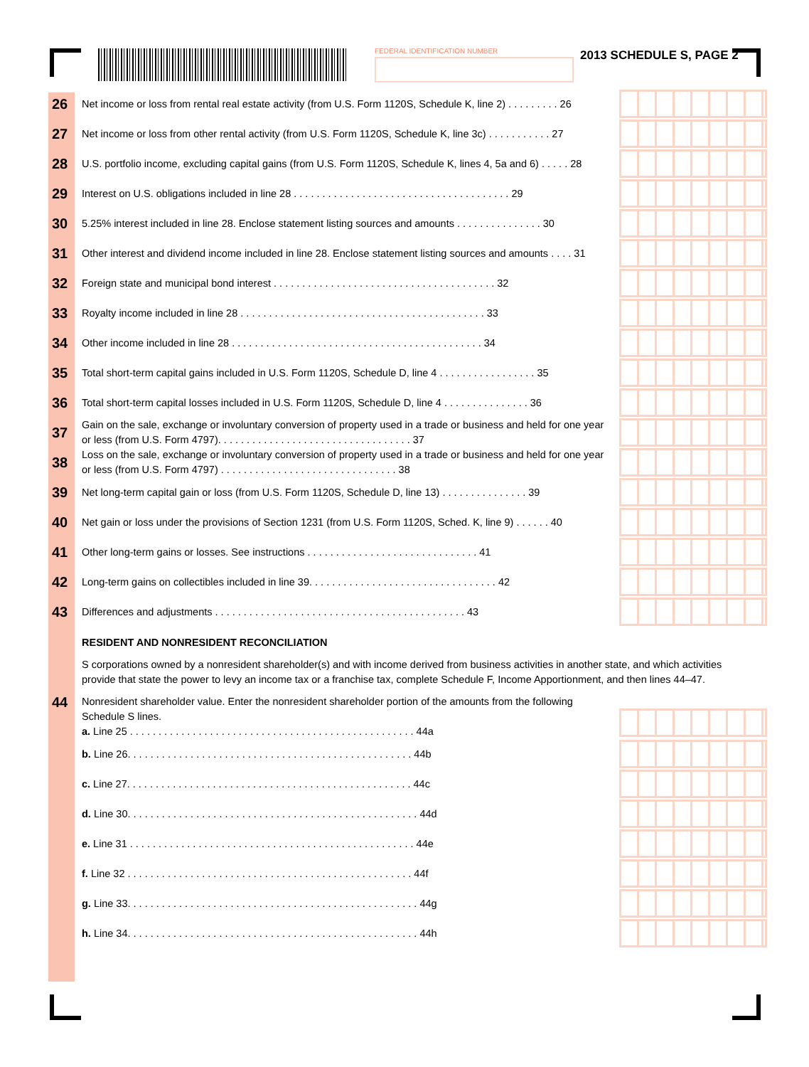FEDERAL IDENTIFICATION NUMBER 2013 SCHEDULE S, PAGE 2
26
Net income or loss from rental real estate activity (from U.S. Form 1120S, Schedule K, line 2) . . . . . . . . . 26
27
Net income or loss from other rental activity (from U.S. Form 1120S, Schedule K, line 3c) . . . . . . . . . . . 27
28
U.S. portfolio income, excluding capital gains (from U.S. Form 1120S, Schedule K, lines 4, 5a and 6) . . . . . 28
29
Interest on U.S. obligations included in line 28 . . . . . . . . . . . . . . . . . . . . . . . . . . . . . . . . . . . . . . 29
30
5.25% interest included in line 28. Enclose statement listing sources and amounts . . . . . . . . . . . . . . . 30
31
Other interest and dividend income included in line 28. Enclose statement listing sources and amounts . . . . 31
32
Foreign state and municipal bond interest . . . . . . . . . . . . . . . . . . . . . . . . . . . . . . . . . . . . . . . 32
33
Royalty income included in line 28 . . . . . . . . . . . . . . . . . . . . . . . . . . . . . . . . . . . . . . . . . . . 33
34
Other income included in line 28 . . . . . . . . . . . . . . . . . . . . . . . . . . . . . . . . . . . . . . . . . . . . 34
35
Total short-term capital gains included in U.S. Form 1120S, Schedule D, line 4 . . . . . . . . . . . . . . . . . 35
36
Total short-term capital losses included in U.S. Form 1120S, Schedule D, line 4 . . . . . . . . . . . . . . . 36
37
Gain on the sale, exchange or involuntary conversion of property used in a trade or business and held for one year or less (from U.S. Form 4797). . . . . . . . . . . . . . . . . . . . . . . . . . . . . . . . . . 37
38
Loss on the sale, exchange or involuntary conversion of property used in a trade or business and held for one year or less (from U.S. Form 4797) . . . . . . . . . . . . . . . . . . . . . . . . . . . . . . . 38
39
Net long-term capital gain or loss (from U.S. Form 1120S, Schedule D, line 13) . . . . . . . . . . . . . . . 39
40
Net gain or loss under the provisions of Section 1231 (from U.S. Form 1120S, Sched. K, line 9) . . . . . . 40
41
Other long-term gains or losses. See instructions . . . . . . . . . . . . . . . . . . . . . . . . . . . . . . 41
42
Long-term gains on collectibles included in line 39. . . . . . . . . . . . . . . . . . . . . . . . . . . . . . . . . 42
43
Differences and adjustments . . . . . . . . . . . . . . . . . . . . . . . . . . . . . . . . . . . . . . . . . . . . 43
RESIDENT AND NONRESIDENT RECONCILIATION
S corporations owned by a nonresident shareholder(s) and with income derived from business activities in another state, and which activities provide that state the power to levy an income tax or a franchise tax, complete Schedule F, Income Apportionment, and then lines 44–47.
44
Nonresident shareholder value. Enter the nonresident shareholder portion of the amounts from the following Schedule S lines.
a. Line 25 . . . . . . . . . . . . . . . . . . . . . . . . . . . . . . . . . . . . . . . . . . . . . . . . . . 44a
b. Line 26. . . . . . . . . . . . . . . . . . . . . . . . . . . . . . . . . . . . . . . . . . . . . . . . . . 44b
c. Line 27. . . . . . . . . . . . . . . . . . . . . . . . . . . . . . . . . . . . . . . . . . . . . . . . . . 44c
d. Line 30. . . . . . . . . . . . . . . . . . . . . . . . . . . . . . . . . . . . . . . . . . . . . . . . . . . 44d
e. Line 31 . . . . . . . . . . . . . . . . . . . . . . . . . . . . . . . . . . . . . . . . . . . . . . . . . . 44e
f. Line 32 . . . . . . . . . . . . . . . . . . . . . . . . . . . . . . . . . . . . . . . . . . . . . . . . . . 44f
g. Line 33. . . . . . . . . . . . . . . . . . . . . . . . . . . . . . . . . . . . . . . . . . . . . . . . . . . 44g
h. Line 34. . . . . . . . . . . . . . . . . . . . . . . . . . . . . . . . . . . . . . . . . . . . . . . . . . . 44h